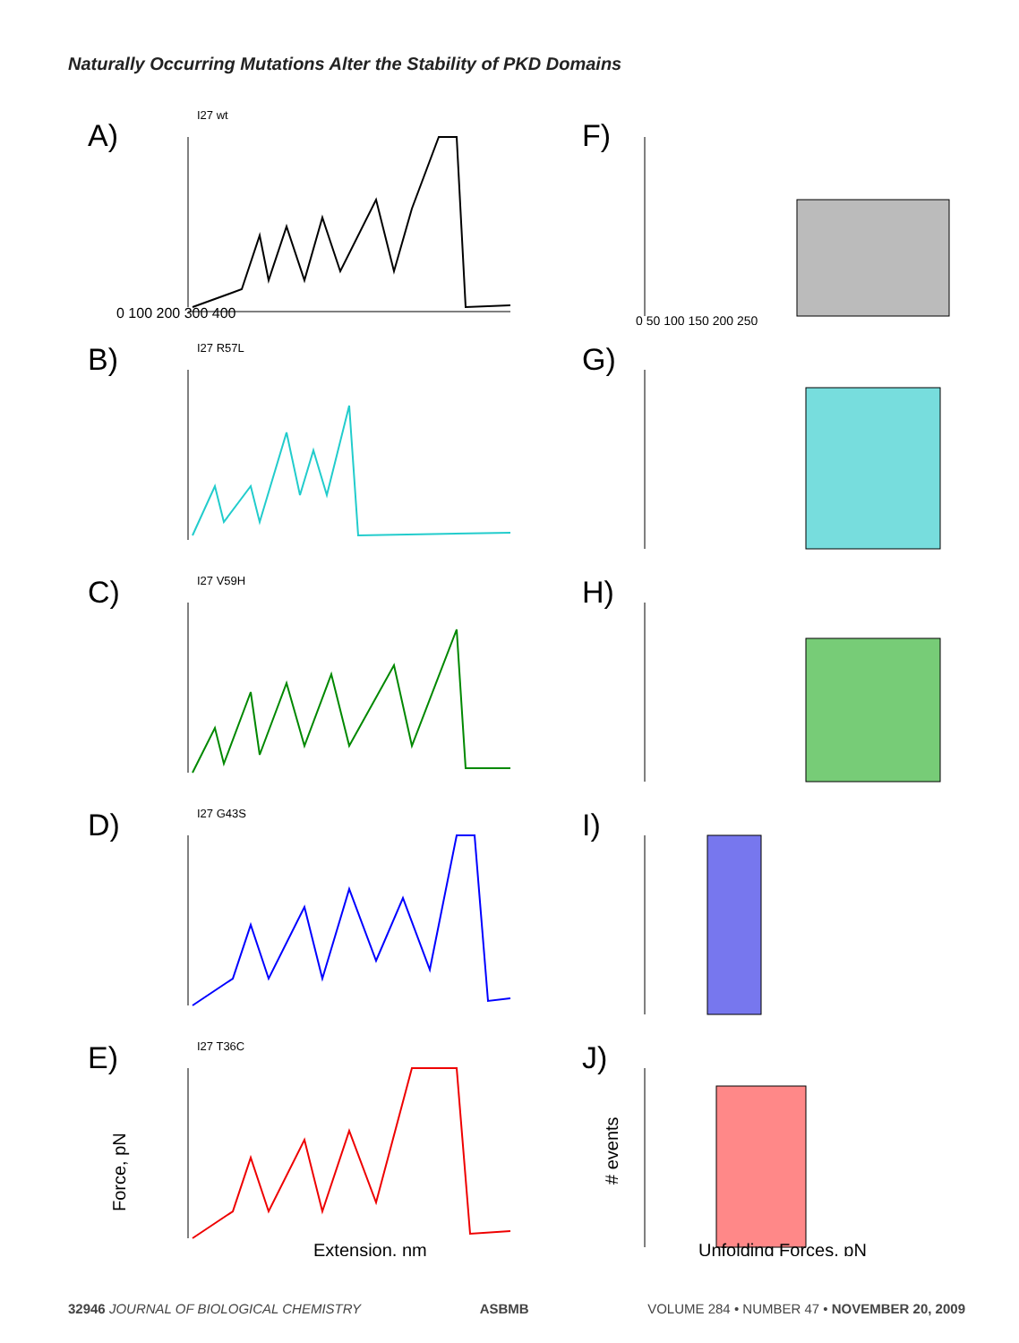Naturally Occurring Mutations Alter the Stability of PKD Domains
A)
I27 wt
0 100 200 300 400
F)
0 50 100 150 200 250
B)
I27 R57L
G)
C)
I27 V59H
H)
D)
I27 G43S
I)
E)
I27 T36C
Force, pN
Extension, nm
J)
# events
Unfolding Forces, pN
32946 JOURNAL OF BIOLOGICAL CHEMISTRY ASBMB VOLUME 284 • NUMBER 47 • NOVEMBER 20, 2009